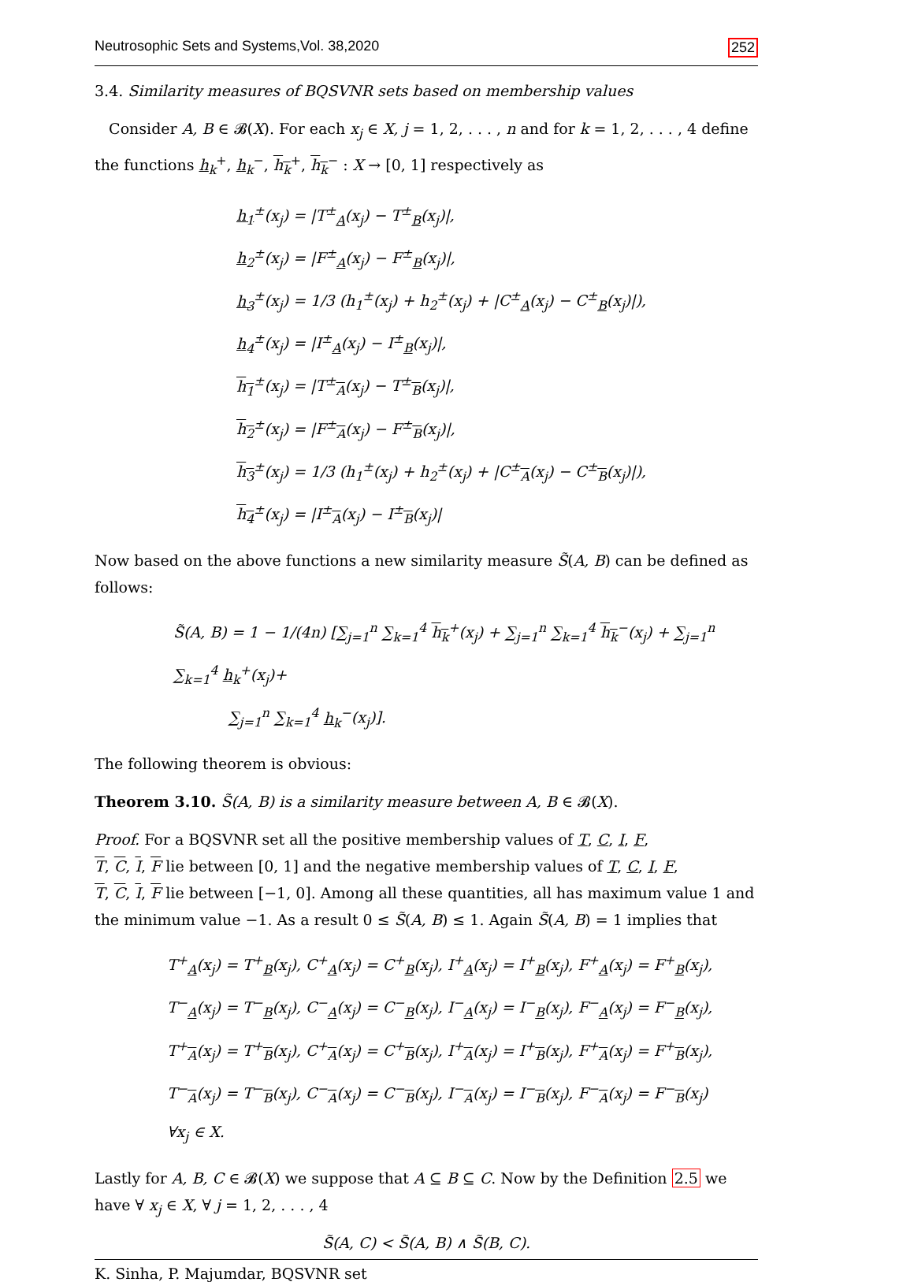Neutrosophic Sets and Systems,Vol. 38,2020 252
3.4. Similarity measures of BQSVNR sets based on membership values
Consider A, B ∈ 𝓑(X). For each x<sub>j</sub> ∈ X, j = 1, 2, . . . , n and for k = 1, 2, . . . , 4 define the functions h<sub>k</sub><sup>+</sup>, h<sub>k</sub><sup>−</sup>, h<sub>k</sub><sup>+</sup>, h<sub>k</sub><sup>−</sup> : X → [0, 1] respectively as
h<sub>1</sub><sup>±</sup>(x<sub>j</sub>) = |T<sup>±</sup><sub>A</sub>(x<sub>j</sub>) − T<sup>±</sup><sub>B</sub>(x<sub>j</sub>)|,
h<sub>2</sub><sup>±</sup>(x<sub>j</sub>) = |F<sup>±</sup><sub>A</sub>(x<sub>j</sub>) − F<sup>±</sup><sub>B</sub>(x<sub>j</sub>)|,
h<sub>3</sub><sup>±</sup>(x<sub>j</sub>) = 1/3 (h<sub>1</sub><sup>±</sup>(x<sub>j</sub>) + h<sub>2</sub><sup>±</sup>(x<sub>j</sub>) + |C<sup>±</sup><sub>A</sub>(x<sub>j</sub>) − C<sup>±</sup><sub>B</sub>(x<sub>j</sub>)|),
h<sub>4</sub><sup>±</sup>(x<sub>j</sub>) = |I<sup>±</sup><sub>A</sub>(x<sub>j</sub>) − I<sup>±</sup><sub>B</sub>(x<sub>j</sub>)|,
h<sub>1</sub><sup>±</sup>(x<sub>j</sub>) = |T<sup>±</sup><sub>A</sub>(x<sub>j</sub>) − T<sup>±</sup><sub>B</sub>(x<sub>j</sub>)|,
h<sub>2</sub><sup>±</sup>(x<sub>j</sub>) = |F<sup>±</sup><sub>A</sub>(x<sub>j</sub>) − F<sup>±</sup><sub>B</sub>(x<sub>j</sub>)|,
h<sub>3</sub><sup>±</sup>(x<sub>j</sub>) = 1/3 (h<sub>1</sub><sup>±</sup>(x<sub>j</sub>) + h<sub>2</sub><sup>±</sup>(x<sub>j</sub>) + |C<sup>±</sup><sub>A</sub>(x<sub>j</sub>) − C<sup>±</sup><sub>B</sub>(x<sub>j</sub>)|),
h<sub>4</sub><sup>±</sup>(x<sub>j</sub>) = |I<sup>±</sup><sub>A</sub>(x<sub>j</sub>) − I<sup>±</sup><sub>B</sub>(x<sub>j</sub>)|
Now based on the above functions a new similarity measure S̃(A, B) can be defined as follows:
S̃(A, B) = 1 − 1/(4n) [∑<sub>j=1</sub><sup>n</sup> ∑<sub>k=1</sub><sup>4</sup> h<sub>k</sub><sup>+</sup>(x<sub>j</sub>) + ∑<sub>j=1</sub><sup>n</sup> ∑<sub>k=1</sub><sup>4</sup> h<sub>k</sub><sup>−</sup>(x<sub>j</sub>) + ∑<sub>j=1</sub><sup>n</sup> ∑<sub>k=1</sub><sup>4</sup> h<sub>k</sub><sup>+</sup>(x<sub>j</sub>)+
∑<sub>j=1</sub><sup>n</sup> ∑<sub>k=1</sub><sup>4</sup> h<sub>k</sub><sup>−</sup>(x<sub>j</sub>)].
The following theorem is obvious:
Theorem 3.10. S̃(A, B) is a similarity measure between A, B ∈ 𝓑(X).
Proof. For a BQSVNR set all the positive membership values of T, C, I, F,
T, C, I, F lie between [0, 1] and the negative membership values of T, C, I, F,
T, C, I, F lie between [−1, 0]. Among all these quantities, all has maximum value 1 and the minimum value −1. As a result 0 ≤ S̃(A, B) ≤ 1. Again S̃(A, B) = 1 implies that
T<sup>+</sup><sub>A</sub>(x<sub>j</sub>) = T<sup>+</sup><sub>B</sub>(x<sub>j</sub>), C<sup>+</sup><sub>A</sub>(x<sub>j</sub>) = C<sup>+</sup><sub>B</sub>(x<sub>j</sub>), I<sup>+</sup><sub>A</sub>(x<sub>j</sub>) = I<sup>+</sup><sub>B</sub>(x<sub>j</sub>), F<sup>+</sup><sub>A</sub>(x<sub>j</sub>) = F<sup>+</sup><sub>B</sub>(x<sub>j</sub>),
T<sup>−</sup><sub>A</sub>(x<sub>j</sub>) = T<sup>−</sup><sub>B</sub>(x<sub>j</sub>), C<sup>−</sup><sub>A</sub>(x<sub>j</sub>) = C<sup>−</sup><sub>B</sub>(x<sub>j</sub>), I<sup>−</sup><sub>A</sub>(x<sub>j</sub>) = I<sup>−</sup><sub>B</sub>(x<sub>j</sub>), F<sup>−</sup><sub>A</sub>(x<sub>j</sub>) = F<sup>−</sup><sub>B</sub>(x<sub>j</sub>),
T<sup>+</sup><sub>A</sub>(x<sub>j</sub>) = T<sup>+</sup><sub>B</sub>(x<sub>j</sub>), C<sup>+</sup><sub>A</sub>(x<sub>j</sub>) = C<sup>+</sup><sub>B</sub>(x<sub>j</sub>), I<sup>+</sup><sub>A</sub>(x<sub>j</sub>) = I<sup>+</sup><sub>B</sub>(x<sub>j</sub>), F<sup>+</sup><sub>A</sub>(x<sub>j</sub>) = F<sup>+</sup><sub>B</sub>(x<sub>j</sub>),
T<sup>−</sup><sub>A</sub>(x<sub>j</sub>) = T<sup>−</sup><sub>B</sub>(x<sub>j</sub>), C<sup>−</sup><sub>A</sub>(x<sub>j</sub>) = C<sup>−</sup><sub>B</sub>(x<sub>j</sub>), I<sup>−</sup><sub>A</sub>(x<sub>j</sub>) = I<sup>−</sup><sub>B</sub>(x<sub>j</sub>), F<sup>−</sup><sub>A</sub>(x<sub>j</sub>) = F<sup>−</sup><sub>B</sub>(x<sub>j</sub>)
∀x<sub>j</sub> ∈ X.
Lastly for A, B, C ∈ 𝓑(X) we suppose that A ⊆ B ⊆ C. Now by the Definition 2.5 we have ∀ x<sub>j</sub> ∈ X, ∀ j = 1, 2, . . . , 4
S̃(A, C) < S̃(A, B) ∧ S̃(B, C).
K. Sinha, P. Majumdar, BQSVNR set